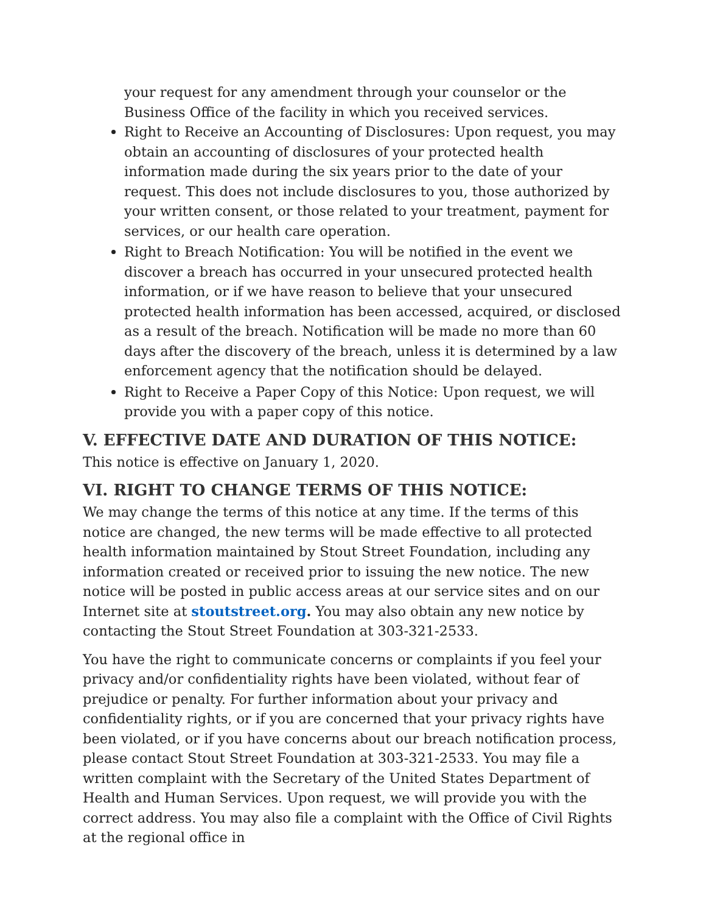your request for any amendment through your counselor or the Business Office of the facility in which you received services.
Right to Receive an Accounting of Disclosures: Upon request, you may obtain an accounting of disclosures of your protected health information made during the six years prior to the date of your request. This does not include disclosures to you, those authorized by your written consent, or those related to your treatment, payment for services, or our health care operation.
Right to Breach Notification: You will be notified in the event we discover a breach has occurred in your unsecured protected health information, or if we have reason to believe that your unsecured protected health information has been accessed, acquired, or disclosed as a result of the breach. Notification will be made no more than 60 days after the discovery of the breach, unless it is determined by a law enforcement agency that the notification should be delayed.
Right to Receive a Paper Copy of this Notice: Upon request, we will provide you with a paper copy of this notice.
V. EFFECTIVE DATE AND DURATION OF THIS NOTICE:
This notice is effective on January 1, 2020.
VI. RIGHT TO CHANGE TERMS OF THIS NOTICE:
We may change the terms of this notice at any time. If the terms of this notice are changed, the new terms will be made effective to all protected health information maintained by Stout Street Foundation, including any information created or received prior to issuing the new notice. The new notice will be posted in public access areas at our service sites and on our Internet site at stoutstreet.org. You may also obtain any new notice by contacting the Stout Street Foundation at 303-321-2533.
You have the right to communicate concerns or complaints if you feel your privacy and/or confidentiality rights have been violated, without fear of prejudice or penalty. For further information about your privacy and confidentiality rights, or if you are concerned that your privacy rights have been violated, or if you have concerns about our breach notification process, please contact Stout Street Foundation at 303-321-2533. You may file a written complaint with the Secretary of the United States Department of Health and Human Services. Upon request, we will provide you with the correct address. You may also file a complaint with the Office of Civil Rights at the regional office in